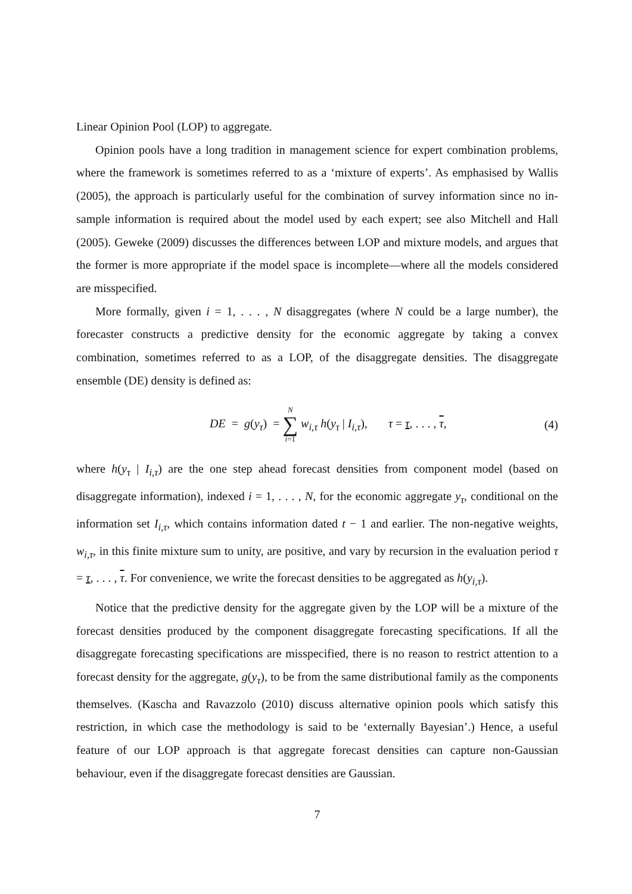Linear Opinion Pool (LOP) to aggregate.
Opinion pools have a long tradition in management science for expert combination problems, where the framework is sometimes referred to as a ‘mixture of experts’. As emphasised by Wallis (2005), the approach is particularly useful for the combination of survey information since no in-sample information is required about the model used by each expert; see also Mitchell and Hall (2005). Geweke (2009) discusses the differences between LOP and mixture models, and argues that the former is more appropriate if the model space is incomplete—where all the models considered are misspecified.
More formally, given i = 1, . . . , N disaggregates (where N could be a large number), the forecaster constructs a predictive density for the economic aggregate by taking a convex combination, sometimes referred to as a LOP, of the disaggregate densities. The disaggregate ensemble (DE) density is defined as:
DE = g(y<sub>τ</sub>) = N ∑ i=1 w<sub>i,τ</sub> h(y<sub>τ</sub> | I<sub>i,τ</sub>), τ = τ, . . . , τ,
(4)
where h(y<sub>τ</sub> | I<sub>i,τ</sub>) are the one step ahead forecast densities from component model (based on disaggregate information), indexed i = 1, . . . , N, for the economic aggregate y<sub>τ</sub>, conditional on the information set I<sub>i,τ</sub>, which contains information dated t − 1 and earlier. The non-negative weights, w<sub>i,τ</sub>, in this finite mixture sum to unity, are positive, and vary by recursion in the evaluation period τ = τ, . . . , τ. For convenience, we write the forecast densities to be aggregated as h(y<sub>i,τ</sub>).
Notice that the predictive density for the aggregate given by the LOP will be a mixture of the forecast densities produced by the component disaggregate forecasting specifications. If all the disaggregate forecasting specifications are misspecified, there is no reason to restrict attention to a forecast density for the aggregate, g(y<sub>τ</sub>), to be from the same distributional family as the components themselves. (Kascha and Ravazzolo (2010) discuss alternative opinion pools which satisfy this restriction, in which case the methodology is said to be ‘externally Bayesian’.) Hence, a useful feature of our LOP approach is that aggregate forecast densities can capture non-Gaussian behaviour, even if the disaggregate forecast densities are Gaussian.
7